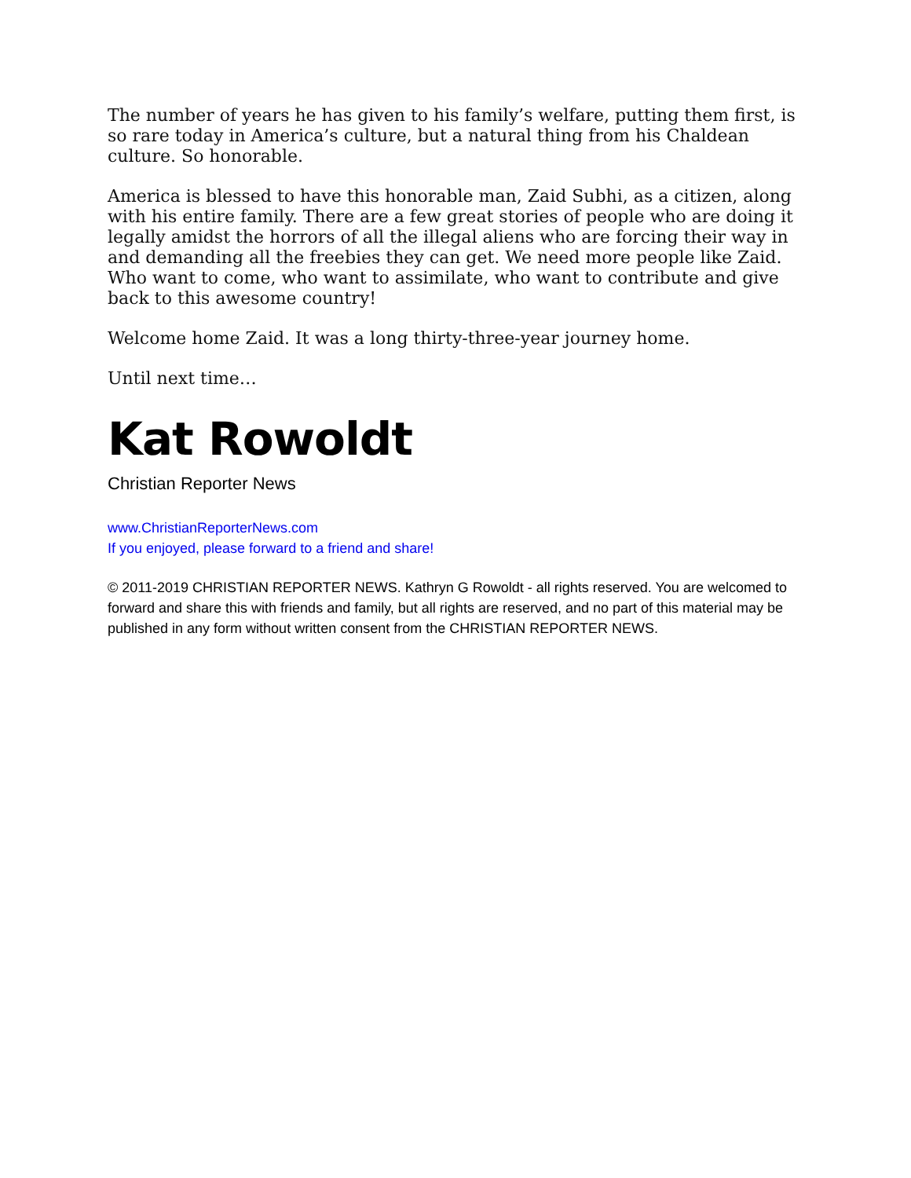The number of years he has given to his family’s welfare, putting them first, is so rare today in America’s culture, but a natural thing from his Chaldean culture. So honorable.
America is blessed to have this honorable man, Zaid Subhi, as a citizen, along with his entire family. There are a few great stories of people who are doing it legally amidst the horrors of all the illegal aliens who are forcing their way in and demanding all the freebies they can get. We need more people like Zaid. Who want to come, who want to assimilate, who want to contribute and give back to this awesome country!
Welcome home Zaid. It was a long thirty-three-year journey home.
Until next time…
Kat Rowoldt
Christian Reporter News
www.ChristianReporterNews.com
If you enjoyed, please forward to a friend and share!
© 2011-2019 CHRISTIAN REPORTER NEWS. Kathryn G Rowoldt - all rights reserved. You are welcomed to forward and share this with friends and family, but all rights are reserved, and no part of this material may be published in any form without written consent from the CHRISTIAN REPORTER NEWS.